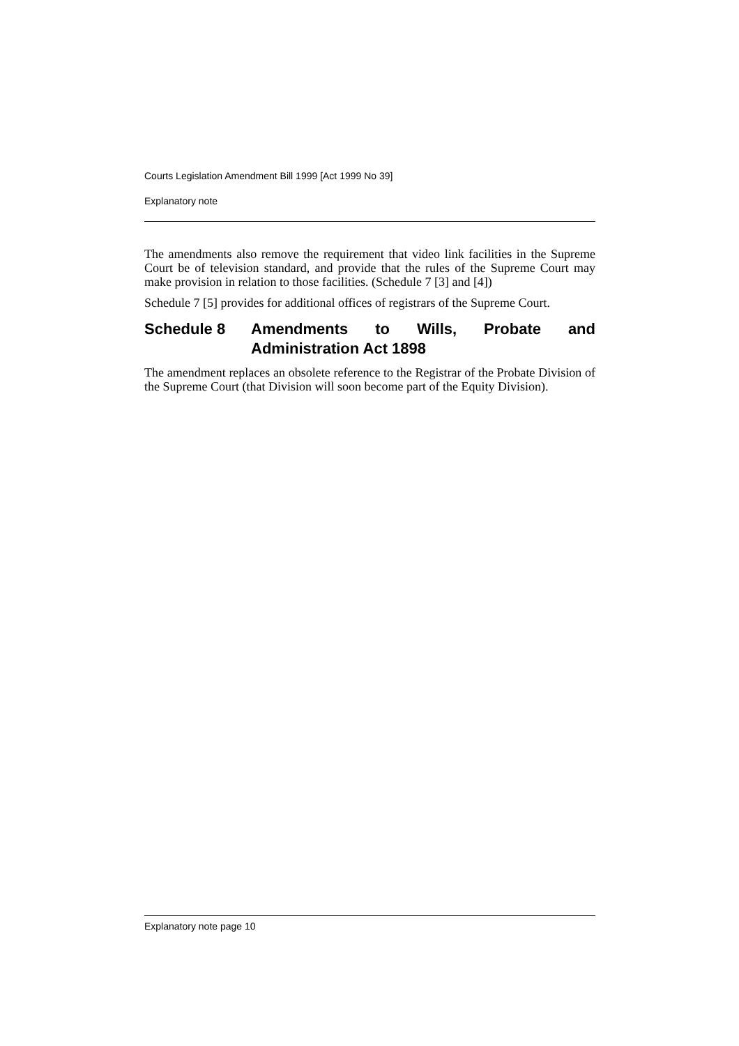Courts Legislation Amendment Bill 1999 [Act 1999 No 39]
Explanatory note
The amendments also remove the requirement that video link facilities in the Supreme Court be of television standard, and provide that the rules of the Supreme Court may make provision in relation to those facilities. (Schedule 7 [3] and [4])
Schedule 7 [5] provides for additional offices of registrars of the Supreme Court.
Schedule 8 Amendments to Wills, Probate and Administration Act 1898
The amendment replaces an obsolete reference to the Registrar of the Probate Division of the Supreme Court (that Division will soon become part of the Equity Division).
Explanatory note page 10